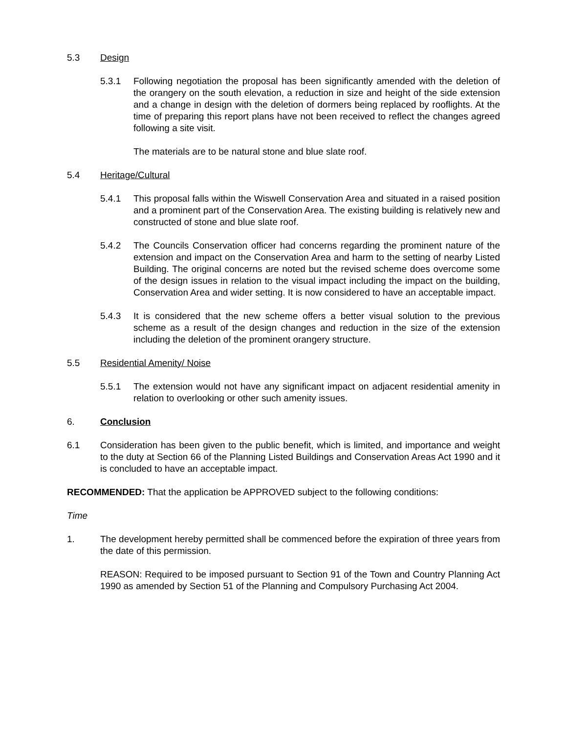5.3 Design
5.3.1 Following negotiation the proposal has been significantly amended with the deletion of the orangery on the south elevation, a reduction in size and height of the side extension and a change in design with the deletion of dormers being replaced by rooflights. At the time of preparing this report plans have not been received to reflect the changes agreed following a site visit.
The materials are to be natural stone and blue slate roof.
5.4 Heritage/Cultural
5.4.1 This proposal falls within the Wiswell Conservation Area and situated in a raised position and a prominent part of the Conservation Area. The existing building is relatively new and constructed of stone and blue slate roof.
5.4.2 The Councils Conservation officer had concerns regarding the prominent nature of the extension and impact on the Conservation Area and harm to the setting of nearby Listed Building. The original concerns are noted but the revised scheme does overcome some of the design issues in relation to the visual impact including the impact on the building, Conservation Area and wider setting. It is now considered to have an acceptable impact.
5.4.3 It is considered that the new scheme offers a better visual solution to the previous scheme as a result of the design changes and reduction in the size of the extension including the deletion of the prominent orangery structure.
5.5 Residential Amenity/ Noise
5.5.1 The extension would not have any significant impact on adjacent residential amenity in relation to overlooking or other such amenity issues.
6. Conclusion
6.1 Consideration has been given to the public benefit, which is limited, and importance and weight to the duty at Section 66 of the Planning Listed Buildings and Conservation Areas Act 1990 and it is concluded to have an acceptable impact.
RECOMMENDED: That the application be APPROVED subject to the following conditions:
Time
1. The development hereby permitted shall be commenced before the expiration of three years from the date of this permission.
REASON: Required to be imposed pursuant to Section 91 of the Town and Country Planning Act 1990 as amended by Section 51 of the Planning and Compulsory Purchasing Act 2004.